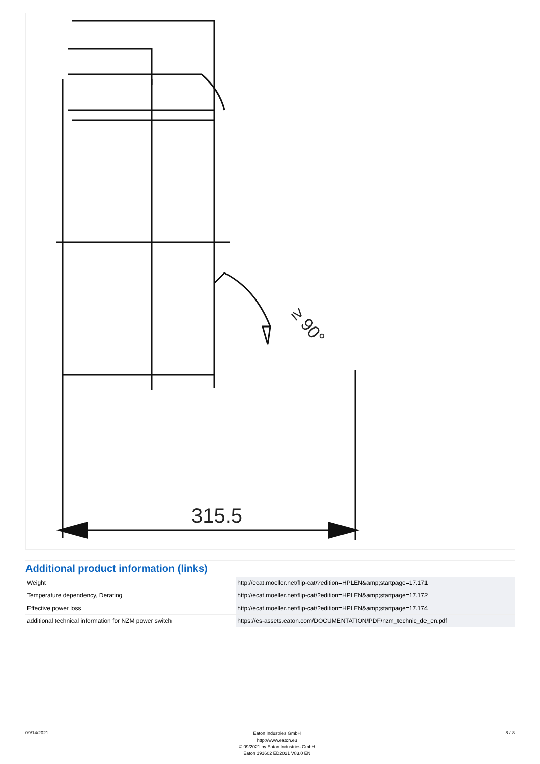315.5
≥ 90°
Additional product information (links)
| Weight | http://ecat.moeller.net/flip-cat/?edition=HPLEN&amp;startpage=17.171 |
| Temperature dependency, Derating | http://ecat.moeller.net/flip-cat/?edition=HPLEN&amp;startpage=17.172 |
| Effective power loss | http://ecat.moeller.net/flip-cat/?edition=HPLEN&amp;startpage=17.174 |
| additional technical information for NZM power switch | https://es-assets.eaton.com/DOCUMENTATION/PDF/nzm_technic_de_en.pdf |
09/14/2021
Eaton Industries GmbH
http://www.eaton.eu
© 09/2021 by Eaton Industries GmbH
Eaton 191602 ED2021 V83.0 EN
8 / 8